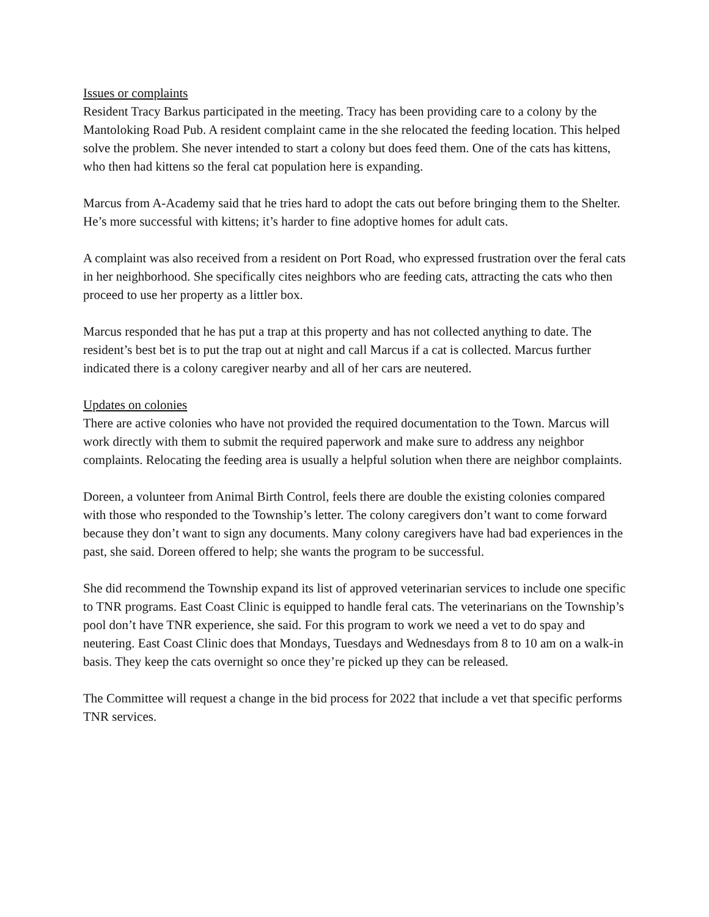Issues or complaints
Resident Tracy Barkus participated in the meeting. Tracy has been providing care to a colony by the Mantoloking Road Pub. A resident complaint came in the she relocated the feeding location. This helped solve the problem. She never intended to start a colony but does feed them. One of the cats has kittens, who then had kittens so the feral cat population here is expanding.
Marcus from A-Academy said that he tries hard to adopt the cats out before bringing them to the Shelter. He’s more successful with kittens; it’s harder to fine adoptive homes for adult cats.
A complaint was also received from a resident on Port Road, who expressed frustration over the feral cats in her neighborhood. She specifically cites neighbors who are feeding cats, attracting the cats who then proceed to use her property as a littler box.
Marcus responded that he has put a trap at this property and has not collected anything to date. The resident’s best bet is to put the trap out at night and call Marcus if a cat is collected. Marcus further indicated there is a colony caregiver nearby and all of her cars are neutered.
Updates on colonies
There are active colonies who have not provided the required documentation to the Town. Marcus will work directly with them to submit the required paperwork and make sure to address any neighbor complaints. Relocating the feeding area is usually a helpful solution when there are neighbor complaints.
Doreen, a volunteer from Animal Birth Control, feels there are double the existing colonies compared with those who responded to the Township’s letter. The colony caregivers don’t want to come forward because they don’t want to sign any documents. Many colony caregivers have had bad experiences in the past, she said. Doreen offered to help; she wants the program to be successful.
She did recommend the Township expand its list of approved veterinarian services to include one specific to TNR programs. East Coast Clinic is equipped to handle feral cats. The veterinarians on the Township’s pool don’t have TNR experience, she said. For this program to work we need a vet to do spay and neutering. East Coast Clinic does that Mondays, Tuesdays and Wednesdays from 8 to 10 am on a walk-in basis. They keep the cats overnight so once they’re picked up they can be released.
The Committee will request a change in the bid process for 2022 that include a vet that specific performs TNR services.